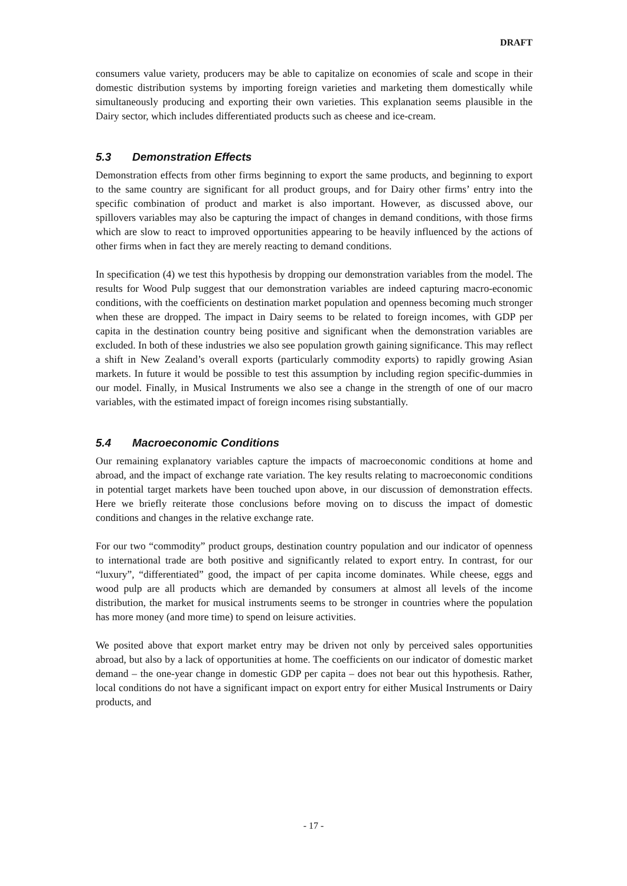DRAFT
consumers value variety, producers may be able to capitalize on economies of scale and scope in their domestic distribution systems by importing foreign varieties and marketing them domestically while simultaneously producing and exporting their own varieties. This explanation seems plausible in the Dairy sector, which includes differentiated products such as cheese and ice-cream.
5.3 Demonstration Effects
Demonstration effects from other firms beginning to export the same products, and beginning to export to the same country are significant for all product groups, and for Dairy other firms’ entry into the specific combination of product and market is also important. However, as discussed above, our spillovers variables may also be capturing the impact of changes in demand conditions, with those firms which are slow to react to improved opportunities appearing to be heavily influenced by the actions of other firms when in fact they are merely reacting to demand conditions.
In specification (4) we test this hypothesis by dropping our demonstration variables from the model. The results for Wood Pulp suggest that our demonstration variables are indeed capturing macro-economic conditions, with the coefficients on destination market population and openness becoming much stronger when these are dropped. The impact in Dairy seems to be related to foreign incomes, with GDP per capita in the destination country being positive and significant when the demonstration variables are excluded. In both of these industries we also see population growth gaining significance. This may reflect a shift in New Zealand’s overall exports (particularly commodity exports) to rapidly growing Asian markets. In future it would be possible to test this assumption by including region specific-dummies in our model. Finally, in Musical Instruments we also see a change in the strength of one of our macro variables, with the estimated impact of foreign incomes rising substantially.
5.4 Macroeconomic Conditions
Our remaining explanatory variables capture the impacts of macroeconomic conditions at home and abroad, and the impact of exchange rate variation. The key results relating to macroeconomic conditions in potential target markets have been touched upon above, in our discussion of demonstration effects. Here we briefly reiterate those conclusions before moving on to discuss the impact of domestic conditions and changes in the relative exchange rate.
For our two “commodity” product groups, destination country population and our indicator of openness to international trade are both positive and significantly related to export entry. In contrast, for our “luxury”, “differentiated” good, the impact of per capita income dominates. While cheese, eggs and wood pulp are all products which are demanded by consumers at almost all levels of the income distribution, the market for musical instruments seems to be stronger in countries where the population has more money (and more time) to spend on leisure activities.
We posited above that export market entry may be driven not only by perceived sales opportunities abroad, but also by a lack of opportunities at home. The coefficients on our indicator of domestic market demand – the one-year change in domestic GDP per capita – does not bear out this hypothesis. Rather, local conditions do not have a significant impact on export entry for either Musical Instruments or Dairy products, and
- 17 -